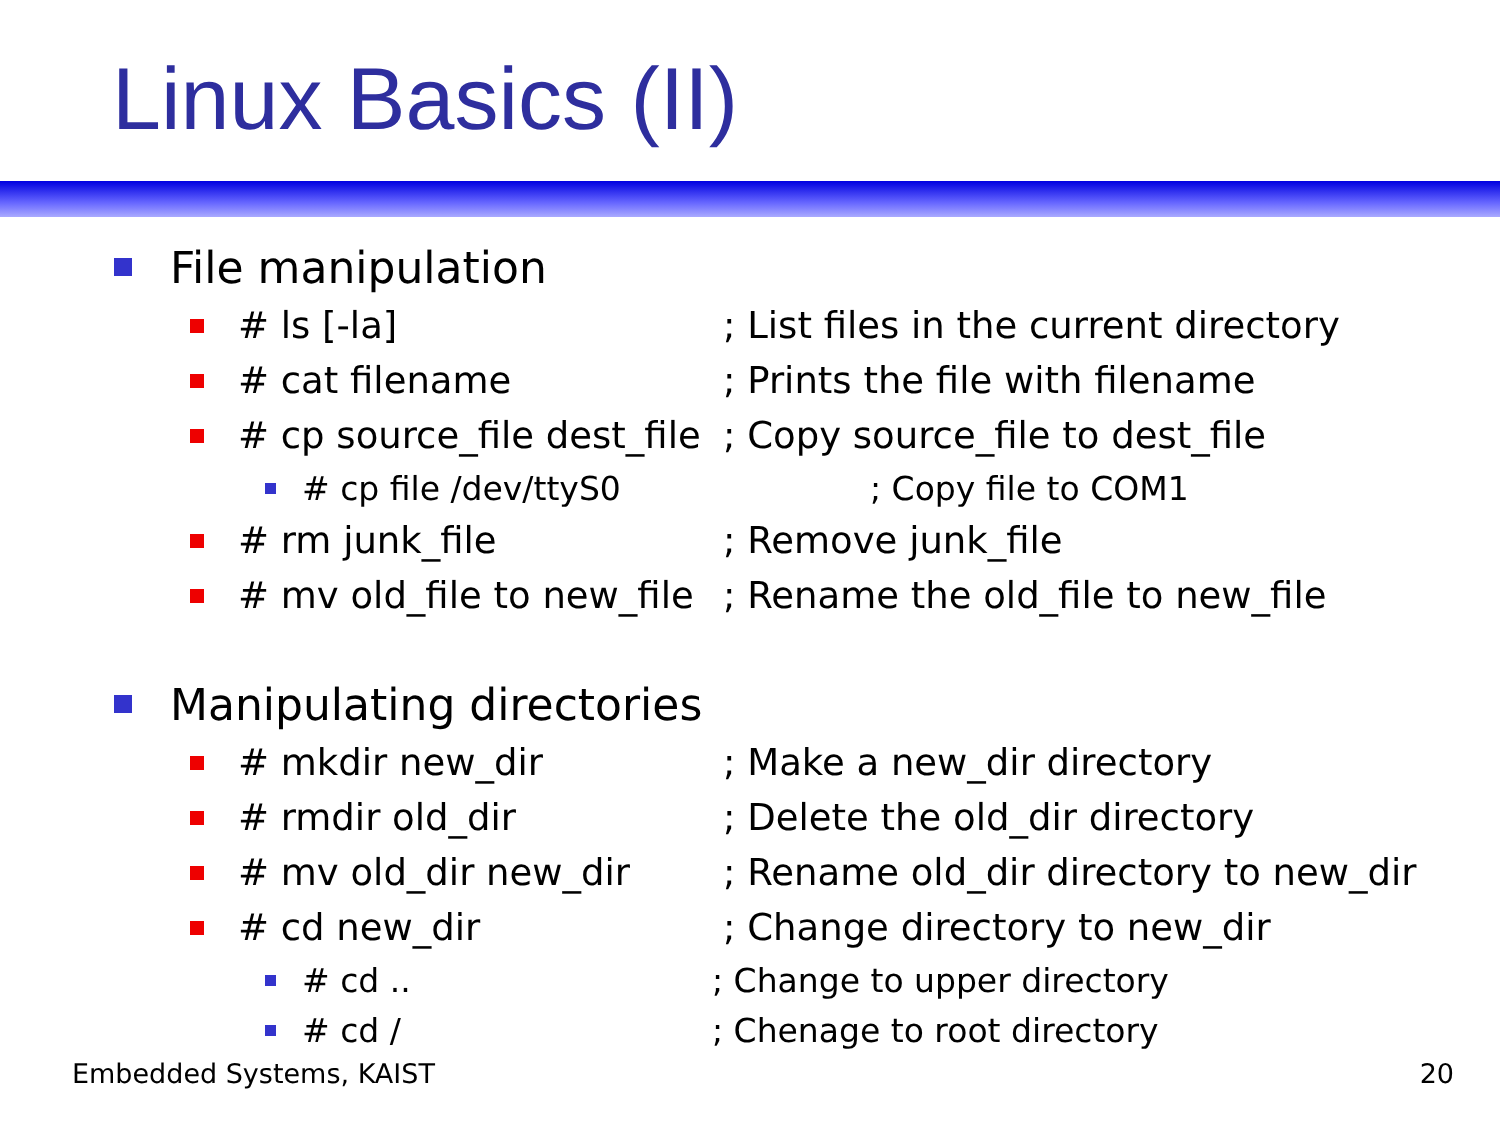Linux Basics (II)
File manipulation
# ls [-la]; List files in the current directory
# cat filename; Prints the file with filename
# cp source_file dest_file; Copy source_file to dest_file
# cp file /dev/ttyS0; Copy file to COM1
# rm junk_file; Remove junk_file
# mv old_file to new_file; Rename the old_file to new_file
Manipulating directories
# mkdir new_dir; Make a new_dir directory
# rmdir old_dir; Delete the old_dir directory
# mv old_dir new_dir; Rename old_dir directory to new_dir
# cd new_dir; Change directory to new_dir
# cd ..; Change to upper directory
# cd /; Chenage to root directory
Embedded Systems, KAIST 20